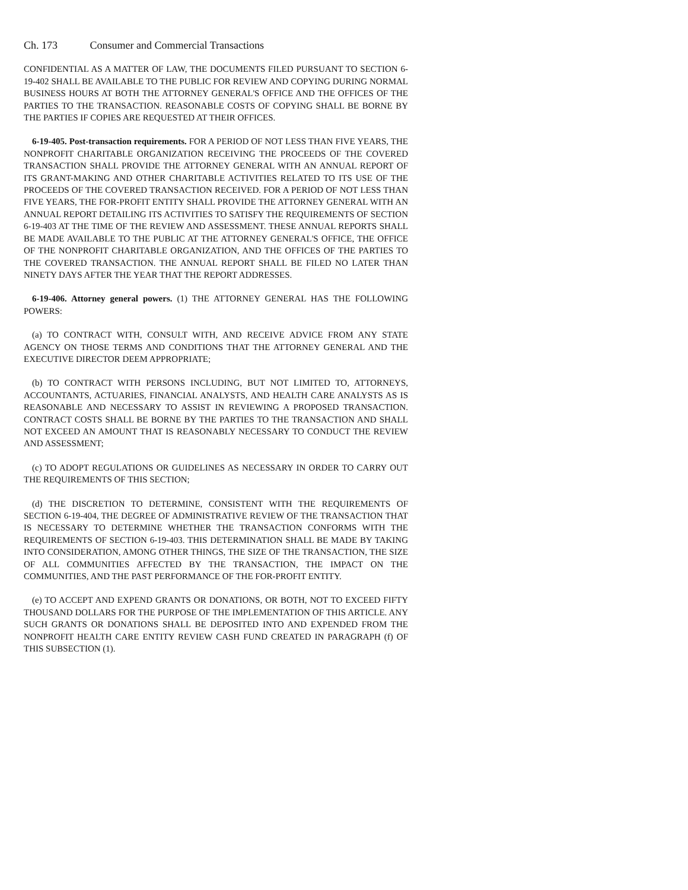Ch. 173 Consumer and Commercial Transactions
CONFIDENTIAL AS A MATTER OF LAW, THE DOCUMENTS FILED PURSUANT TO SECTION 6-19-402 SHALL BE AVAILABLE TO THE PUBLIC FOR REVIEW AND COPYING DURING NORMAL BUSINESS HOURS AT BOTH THE ATTORNEY GENERAL'S OFFICE AND THE OFFICES OF THE PARTIES TO THE TRANSACTION. REASONABLE COSTS OF COPYING SHALL BE BORNE BY THE PARTIES IF COPIES ARE REQUESTED AT THEIR OFFICES.
6-19-405. Post-transaction requirements. FOR A PERIOD OF NOT LESS THAN FIVE YEARS, THE NONPROFIT CHARITABLE ORGANIZATION RECEIVING THE PROCEEDS OF THE COVERED TRANSACTION SHALL PROVIDE THE ATTORNEY GENERAL WITH AN ANNUAL REPORT OF ITS GRANT-MAKING AND OTHER CHARITABLE ACTIVITIES RELATED TO ITS USE OF THE PROCEEDS OF THE COVERED TRANSACTION RECEIVED. FOR A PERIOD OF NOT LESS THAN FIVE YEARS, THE FOR-PROFIT ENTITY SHALL PROVIDE THE ATTORNEY GENERAL WITH AN ANNUAL REPORT DETAILING ITS ACTIVITIES TO SATISFY THE REQUIREMENTS OF SECTION 6-19-403 AT THE TIME OF THE REVIEW AND ASSESSMENT. THESE ANNUAL REPORTS SHALL BE MADE AVAILABLE TO THE PUBLIC AT THE ATTORNEY GENERAL'S OFFICE, THE OFFICE OF THE NONPROFIT CHARITABLE ORGANIZATION, AND THE OFFICES OF THE PARTIES TO THE COVERED TRANSACTION. THE ANNUAL REPORT SHALL BE FILED NO LATER THAN NINETY DAYS AFTER THE YEAR THAT THE REPORT ADDRESSES.
6-19-406. Attorney general powers. (1) THE ATTORNEY GENERAL HAS THE FOLLOWING POWERS:
(a) TO CONTRACT WITH, CONSULT WITH, AND RECEIVE ADVICE FROM ANY STATE AGENCY ON THOSE TERMS AND CONDITIONS THAT THE ATTORNEY GENERAL AND THE EXECUTIVE DIRECTOR DEEM APPROPRIATE;
(b) TO CONTRACT WITH PERSONS INCLUDING, BUT NOT LIMITED TO, ATTORNEYS, ACCOUNTANTS, ACTUARIES, FINANCIAL ANALYSTS, AND HEALTH CARE ANALYSTS AS IS REASONABLE AND NECESSARY TO ASSIST IN REVIEWING A PROPOSED TRANSACTION. CONTRACT COSTS SHALL BE BORNE BY THE PARTIES TO THE TRANSACTION AND SHALL NOT EXCEED AN AMOUNT THAT IS REASONABLY NECESSARY TO CONDUCT THE REVIEW AND ASSESSMENT;
(c) TO ADOPT REGULATIONS OR GUIDELINES AS NECESSARY IN ORDER TO CARRY OUT THE REQUIREMENTS OF THIS SECTION;
(d) THE DISCRETION TO DETERMINE, CONSISTENT WITH THE REQUIREMENTS OF SECTION 6-19-404, THE DEGREE OF ADMINISTRATIVE REVIEW OF THE TRANSACTION THAT IS NECESSARY TO DETERMINE WHETHER THE TRANSACTION CONFORMS WITH THE REQUIREMENTS OF SECTION 6-19-403. THIS DETERMINATION SHALL BE MADE BY TAKING INTO CONSIDERATION, AMONG OTHER THINGS, THE SIZE OF THE TRANSACTION, THE SIZE OF ALL COMMUNITIES AFFECTED BY THE TRANSACTION, THE IMPACT ON THE COMMUNITIES, AND THE PAST PERFORMANCE OF THE FOR-PROFIT ENTITY.
(e) TO ACCEPT AND EXPEND GRANTS OR DONATIONS, OR BOTH, NOT TO EXCEED FIFTY THOUSAND DOLLARS FOR THE PURPOSE OF THE IMPLEMENTATION OF THIS ARTICLE. ANY SUCH GRANTS OR DONATIONS SHALL BE DEPOSITED INTO AND EXPENDED FROM THE NONPROFIT HEALTH CARE ENTITY REVIEW CASH FUND CREATED IN PARAGRAPH (f) OF THIS SUBSECTION (1).